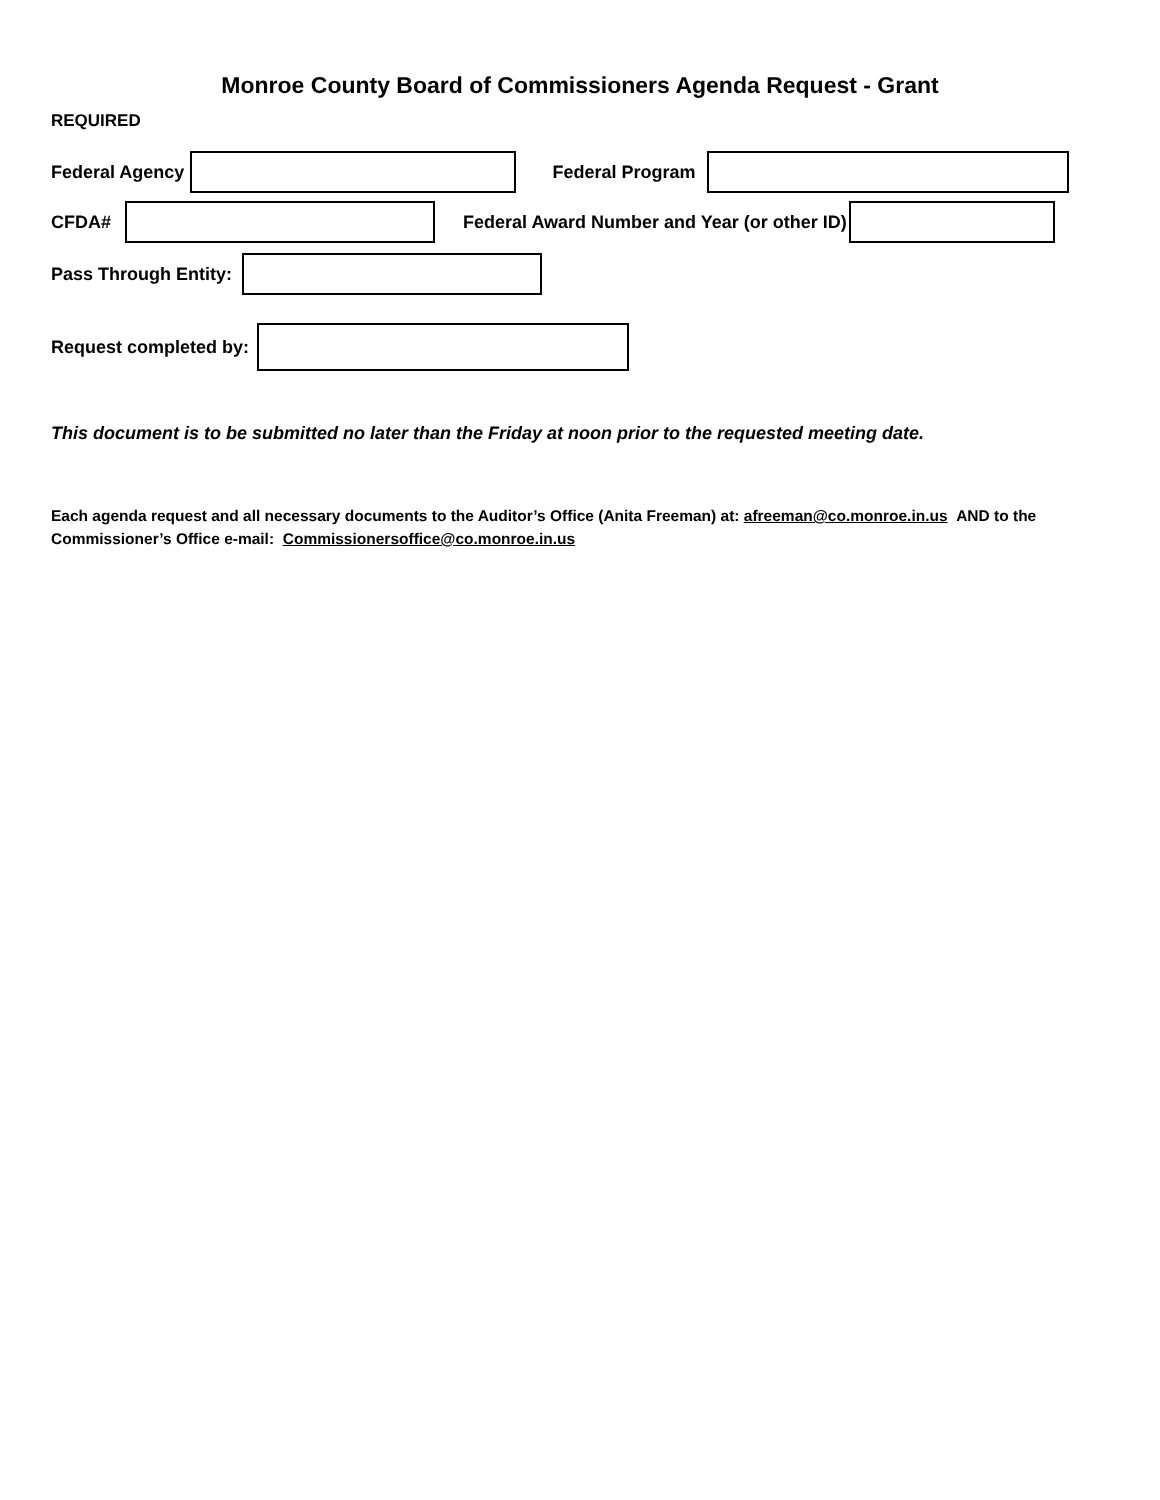Monroe County Board of Commissioners Agenda Request - Grant
REQUIRED
Federal Agency Federal Program
CFDA# Federal Award Number and Year (or other ID)
Pass Through Entity:
Request completed by:
This document is to be submitted no later than the Friday at noon prior to the requested meeting date.
Each agenda request and all necessary documents to the Auditor’s Office (Anita Freeman) at: afreeman@co.monroe.in.us AND to the Commissioner’s Office e-mail: Commissionersoffice@co.monroe.in.us